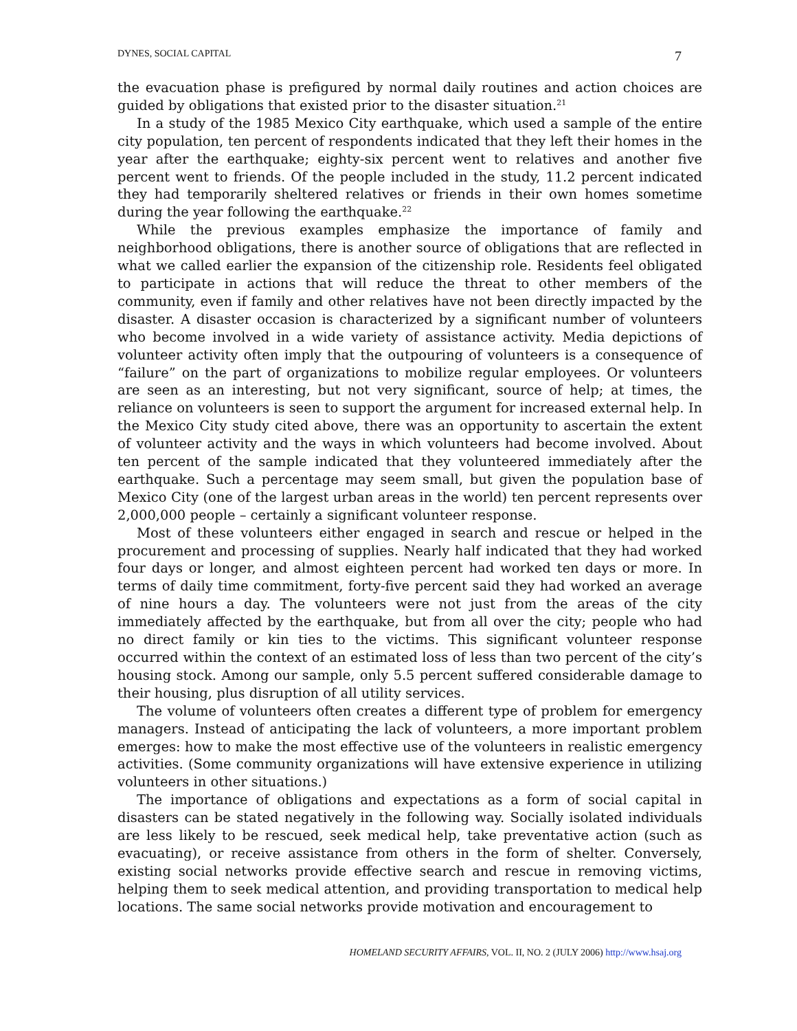DYNES, SOCIAL CAPITAL 7
the evacuation phase is prefigured by normal daily routines and action choices are guided by obligations that existed prior to the disaster situation.<sup>21</sup>
In a study of the 1985 Mexico City earthquake, which used a sample of the entire city population, ten percent of respondents indicated that they left their homes in the year after the earthquake; eighty-six percent went to relatives and another five percent went to friends. Of the people included in the study, 11.2 percent indicated they had temporarily sheltered relatives or friends in their own homes sometime during the year following the earthquake.<sup>22</sup>
While the previous examples emphasize the importance of family and neighborhood obligations, there is another source of obligations that are reflected in what we called earlier the expansion of the citizenship role. Residents feel obligated to participate in actions that will reduce the threat to other members of the community, even if family and other relatives have not been directly impacted by the disaster. A disaster occasion is characterized by a significant number of volunteers who become involved in a wide variety of assistance activity. Media depictions of volunteer activity often imply that the outpouring of volunteers is a consequence of “failure” on the part of organizations to mobilize regular employees. Or volunteers are seen as an interesting, but not very significant, source of help; at times, the reliance on volunteers is seen to support the argument for increased external help. In the Mexico City study cited above, there was an opportunity to ascertain the extent of volunteer activity and the ways in which volunteers had become involved. About ten percent of the sample indicated that they volunteered immediately after the earthquake. Such a percentage may seem small, but given the population base of Mexico City (one of the largest urban areas in the world) ten percent represents over 2,000,000 people – certainly a significant volunteer response.
Most of these volunteers either engaged in search and rescue or helped in the procurement and processing of supplies. Nearly half indicated that they had worked four days or longer, and almost eighteen percent had worked ten days or more. In terms of daily time commitment, forty-five percent said they had worked an average of nine hours a day. The volunteers were not just from the areas of the city immediately affected by the earthquake, but from all over the city; people who had no direct family or kin ties to the victims. This significant volunteer response occurred within the context of an estimated loss of less than two percent of the city’s housing stock. Among our sample, only 5.5 percent suffered considerable damage to their housing, plus disruption of all utility services.
The volume of volunteers often creates a different type of problem for emergency managers. Instead of anticipating the lack of volunteers, a more important problem emerges: how to make the most effective use of the volunteers in realistic emergency activities. (Some community organizations will have extensive experience in utilizing volunteers in other situations.)
The importance of obligations and expectations as a form of social capital in disasters can be stated negatively in the following way. Socially isolated individuals are less likely to be rescued, seek medical help, take preventative action (such as evacuating), or receive assistance from others in the form of shelter. Conversely, existing social networks provide effective search and rescue in removing victims, helping them to seek medical attention, and providing transportation to medical help locations. The same social networks provide motivation and encouragement to
HOMELAND SECURITY AFFAIRS, VOL. II, NO. 2 (JULY 2006) http://www.hsaj.org